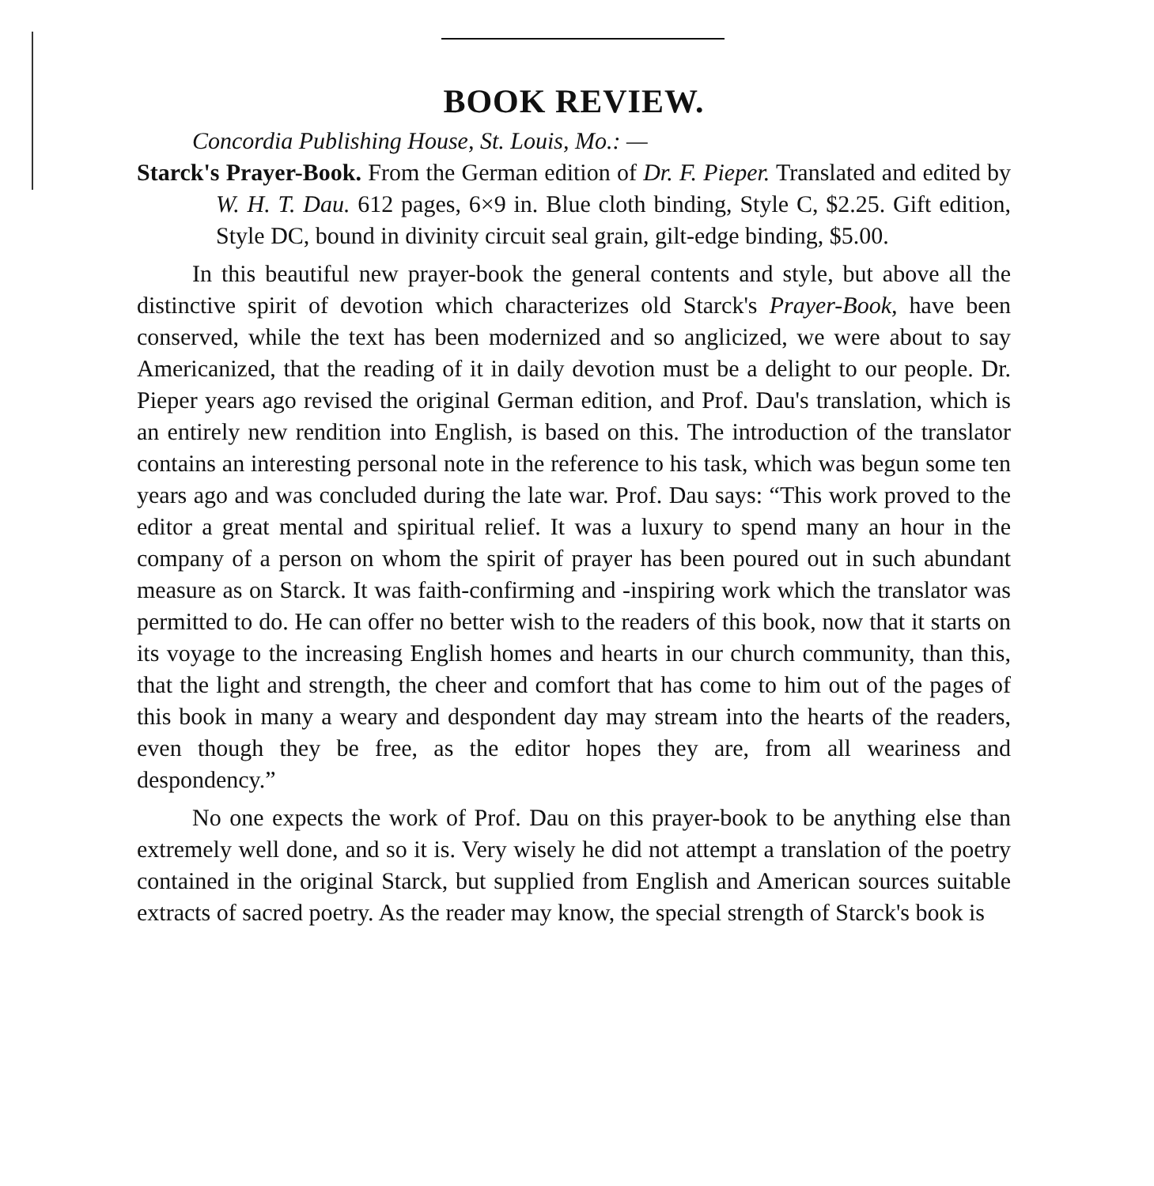BOOK REVIEW.
Concordia Publishing House, St. Louis, Mo.: —
Starck's Prayer-Book. From the German edition of Dr. F. Pieper. Translated and edited by W. H. T. Dau. 612 pages, 6×9 in. Blue cloth binding, Style C, $2.25. Gift edition, Style DC, bound in divinity circuit seal grain, gilt-edge binding, $5.00.
In this beautiful new prayer-book the general contents and style, but above all the distinctive spirit of devotion which characterizes old Starck's Prayer-Book, have been conserved, while the text has been modernized and so anglicized, we were about to say Americanized, that the reading of it in daily devotion must be a delight to our people. Dr. Pieper years ago revised the original German edition, and Prof. Dau's translation, which is an entirely new rendition into English, is based on this. The introduction of the translator contains an interesting personal note in the reference to his task, which was begun some ten years ago and was concluded during the late war. Prof. Dau says: “This work proved to the editor a great mental and spiritual relief. It was a luxury to spend many an hour in the company of a person on whom the spirit of prayer has been poured out in such abundant measure as on Starck. It was faith-confirming and -inspiring work which the translator was permitted to do. He can offer no better wish to the readers of this book, now that it starts on its voyage to the increasing English homes and hearts in our church community, than this, that the light and strength, the cheer and comfort that has come to him out of the pages of this book in many a weary and despondent day may stream into the hearts of the readers, even though they be free, as the editor hopes they are, from all weariness and despondency.”
No one expects the work of Prof. Dau on this prayer-book to be anything else than extremely well done, and so it is. Very wisely he did not attempt a translation of the poetry contained in the original Starck, but supplied from English and American sources suitable extracts of sacred poetry. As the reader may know, the special strength of Starck's book is